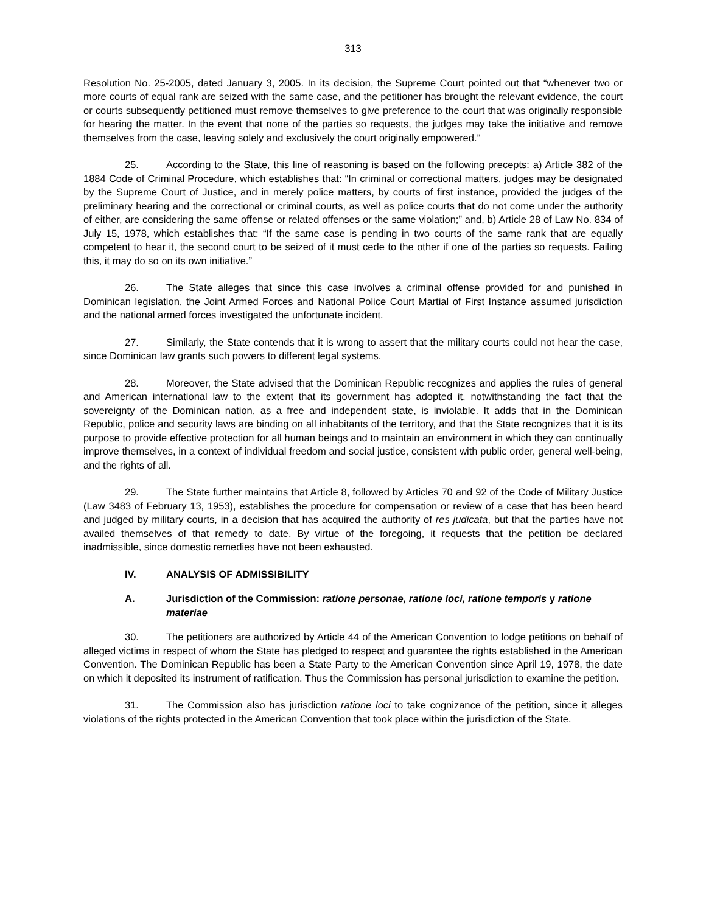313
Resolution No. 25-2005, dated January 3, 2005. In its decision, the Supreme Court pointed out that “whenever two or more courts of equal rank are seized with the same case, and the petitioner has brought the relevant evidence, the court or courts subsequently petitioned must remove themselves to give preference to the court that was originally responsible for hearing the matter. In the event that none of the parties so requests, the judges may take the initiative and remove themselves from the case, leaving solely and exclusively the court originally empowered.”
25. According to the State, this line of reasoning is based on the following precepts: a) Article 382 of the 1884 Code of Criminal Procedure, which establishes that: “In criminal or correctional matters, judges may be designated by the Supreme Court of Justice, and in merely police matters, by courts of first instance, provided the judges of the preliminary hearing and the correctional or criminal courts, as well as police courts that do not come under the authority of either, are considering the same offense or related offenses or the same violation;” and, b) Article 28 of Law No. 834 of July 15, 1978, which establishes that: “If the same case is pending in two courts of the same rank that are equally competent to hear it, the second court to be seized of it must cede to the other if one of the parties so requests. Failing this, it may do so on its own initiative.”
26. The State alleges that since this case involves a criminal offense provided for and punished in Dominican legislation, the Joint Armed Forces and National Police Court Martial of First Instance assumed jurisdiction and the national armed forces investigated the unfortunate incident.
27. Similarly, the State contends that it is wrong to assert that the military courts could not hear the case, since Dominican law grants such powers to different legal systems.
28. Moreover, the State advised that the Dominican Republic recognizes and applies the rules of general and American international law to the extent that its government has adopted it, notwithstanding the fact that the sovereignty of the Dominican nation, as a free and independent state, is inviolable. It adds that in the Dominican Republic, police and security laws are binding on all inhabitants of the territory, and that the State recognizes that it is its purpose to provide effective protection for all human beings and to maintain an environment in which they can continually improve themselves, in a context of individual freedom and social justice, consistent with public order, general well-being, and the rights of all.
29. The State further maintains that Article 8, followed by Articles 70 and 92 of the Code of Military Justice (Law 3483 of February 13, 1953), establishes the procedure for compensation or review of a case that has been heard and judged by military courts, in a decision that has acquired the authority of res judicata, but that the parties have not availed themselves of that remedy to date. By virtue of the foregoing, it requests that the petition be declared inadmissible, since domestic remedies have not been exhausted.
IV. ANALYSIS OF ADMISSIBILITY
A. Jurisdiction of the Commission: ratione personae, ratione loci, ratione temporis y ratione materiae
30. The petitioners are authorized by Article 44 of the American Convention to lodge petitions on behalf of alleged victims in respect of whom the State has pledged to respect and guarantee the rights established in the American Convention. The Dominican Republic has been a State Party to the American Convention since April 19, 1978, the date on which it deposited its instrument of ratification. Thus the Commission has personal jurisdiction to examine the petition.
31. The Commission also has jurisdiction ratione loci to take cognizance of the petition, since it alleges violations of the rights protected in the American Convention that took place within the jurisdiction of the State.